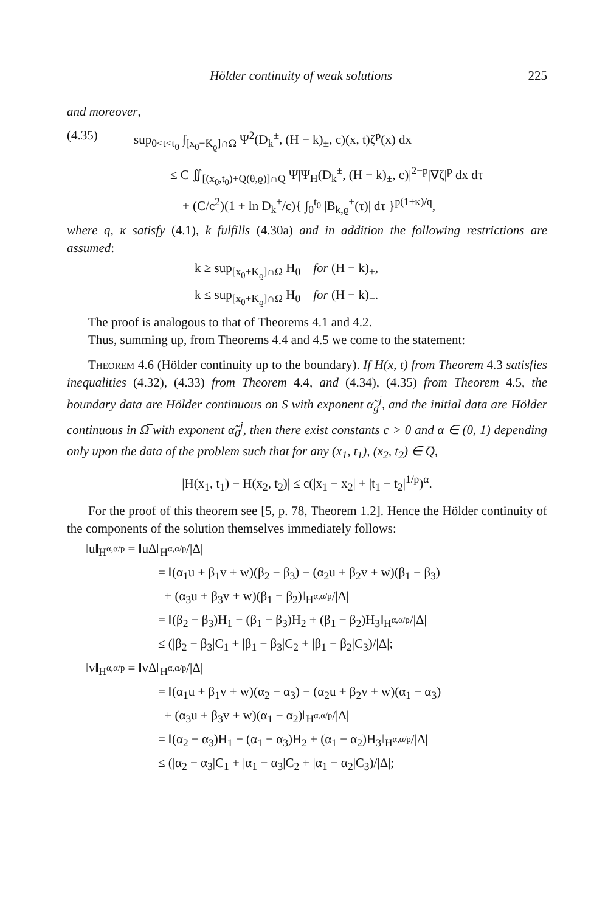Hölder continuity of weak solutions 225
and moreover,
(4.35) sup<sub>0<t<t<sub>0</sub></sub> ∫<sub>[x<sub>0</sub>+K<sub>ϱ</sub>]∩Ω</sub> Ψ<sup>2</sup>(D<sub>k</sub><sup>±</sup>, (H − k)<sub>±</sub>, c)(x, t)ζ<sup>p</sup>(x) dx
≤ C ∬<sub>[(x<sub>0</sub>,t<sub>0</sub>)+Q(θ,ϱ)]∩Q</sub> Ψ|Ψ<sub>H</sub>(D<sub>k</sub><sup>±</sup>, (H − k)<sub>±</sub>, c)|<sup>2−p</sup>|∇ζ|<sup>p</sup> dx dτ
+ (C/c<sup>2</sup>)(1 + ln D<sub>k</sub><sup>±</sup>/c){ ∫<sub>0</sub><sup>t<sub>0</sub></sup> |B<sub>k,ϱ</sub><sup>±</sup>(τ)| dτ }<sup>p(1+κ)/q</sup>,
where q, κ satisfy (4.1), k fulfills (4.30a) and in addition the following restrictions are assumed:
k ≥ sup<sub>[x<sub>0</sub>+K<sub>ϱ</sub>]∩Ω</sub> H<sub>0</sub> for (H − k)<sub>+</sub>,
k ≤ sup<sub>[x<sub>0</sub>+K<sub>ϱ</sub>]∩Ω</sub> H<sub>0</sub> for (H − k)<sub>−</sub>.
The proof is analogous to that of Theorems 4.1 and 4.2.
Thus, summing up, from Theorems 4.4 and 4.5 we come to the statement:
Theorem 4.6 (Hölder continuity up to the boundary). If H(x, t) from Theorem 4.3 satisfies inequalities (4.32), (4.33) from Theorem 4.4, and (4.34), (4.35) from Theorem 4.5, the boundary data are Hölder continuous on S with exponent α̃<sub>g</sub><sup>j</sup>, and the initial data are Hölder continuous in Ω̅ with exponent α̃<sub>0</sub><sup>j</sup>, then there exist constants c > 0 and α ∈ (0, 1) depending only upon the data of the problem such that for any (x<sub>1</sub>, t<sub>1</sub>), (x<sub>2</sub>, t<sub>2</sub>) ∈ Q̅,
|H(x<sub>1</sub>, t<sub>1</sub>) − H(x<sub>2</sub>, t<sub>2</sub>)| ≤ c(|x<sub>1</sub> − x<sub>2</sub>| + |t<sub>1</sub> − t<sub>2</sub>|<sup>1/p</sup>)<sup>α</sup>.
For the proof of this theorem see [5, p. 78, Theorem 1.2]. Hence the Hölder continuity of the components of the solution themselves immediately follows:
‖u‖<sub>H<sup>α,α/p</sup></sub> = ‖uΔ‖<sub>H<sup>α,α/p</sup></sub>/|Δ|
= ‖(α<sub>1</sub>u + β<sub>1</sub>v + w)(β<sub>2</sub> − β<sub>3</sub>) − (α<sub>2</sub>u + β<sub>2</sub>v + w)(β<sub>1</sub> − β<sub>3</sub>)
+ (α<sub>3</sub>u + β<sub>3</sub>v + w)(β<sub>1</sub> − β<sub>2</sub>)‖<sub>H<sup>α,α/p</sup></sub>/|Δ|
= ‖(β<sub>2</sub> − β<sub>3</sub>)H<sub>1</sub> − (β<sub>1</sub> − β<sub>3</sub>)H<sub>2</sub> + (β<sub>1</sub> − β<sub>2</sub>)H<sub>3</sub>‖<sub>H<sup>α,α/p</sup></sub>/|Δ|
≤ (|β<sub>2</sub> − β<sub>3</sub>|C<sub>1</sub> + |β<sub>1</sub> − β<sub>3</sub>|C<sub>2</sub> + |β<sub>1</sub> − β<sub>2</sub>|C<sub>3</sub>)/|Δ|;
‖v‖<sub>H<sup>α,α/p</sup></sub> = ‖vΔ‖<sub>H<sup>α,α/p</sup></sub>/|Δ|
= ‖(α<sub>1</sub>u + β<sub>1</sub>v + w)(α<sub>2</sub> − α<sub>3</sub>) − (α<sub>2</sub>u + β<sub>2</sub>v + w)(α<sub>1</sub> − α<sub>3</sub>)
+ (α<sub>3</sub>u + β<sub>3</sub>v + w)(α<sub>1</sub> − α<sub>2</sub>)‖<sub>H<sup>α,α/p</sup></sub>/|Δ|
= ‖(α<sub>2</sub> − α<sub>3</sub>)H<sub>1</sub> − (α<sub>1</sub> − α<sub>3</sub>)H<sub>2</sub> + (α<sub>1</sub> − α<sub>2</sub>)H<sub>3</sub>‖<sub>H<sup>α,α/p</sup></sub>/|Δ|
≤ (|α<sub>2</sub> − α<sub>3</sub>|C<sub>1</sub> + |α<sub>1</sub> − α<sub>3</sub>|C<sub>2</sub> + |α<sub>1</sub> − α<sub>2</sub>|C<sub>3</sub>)/|Δ|;